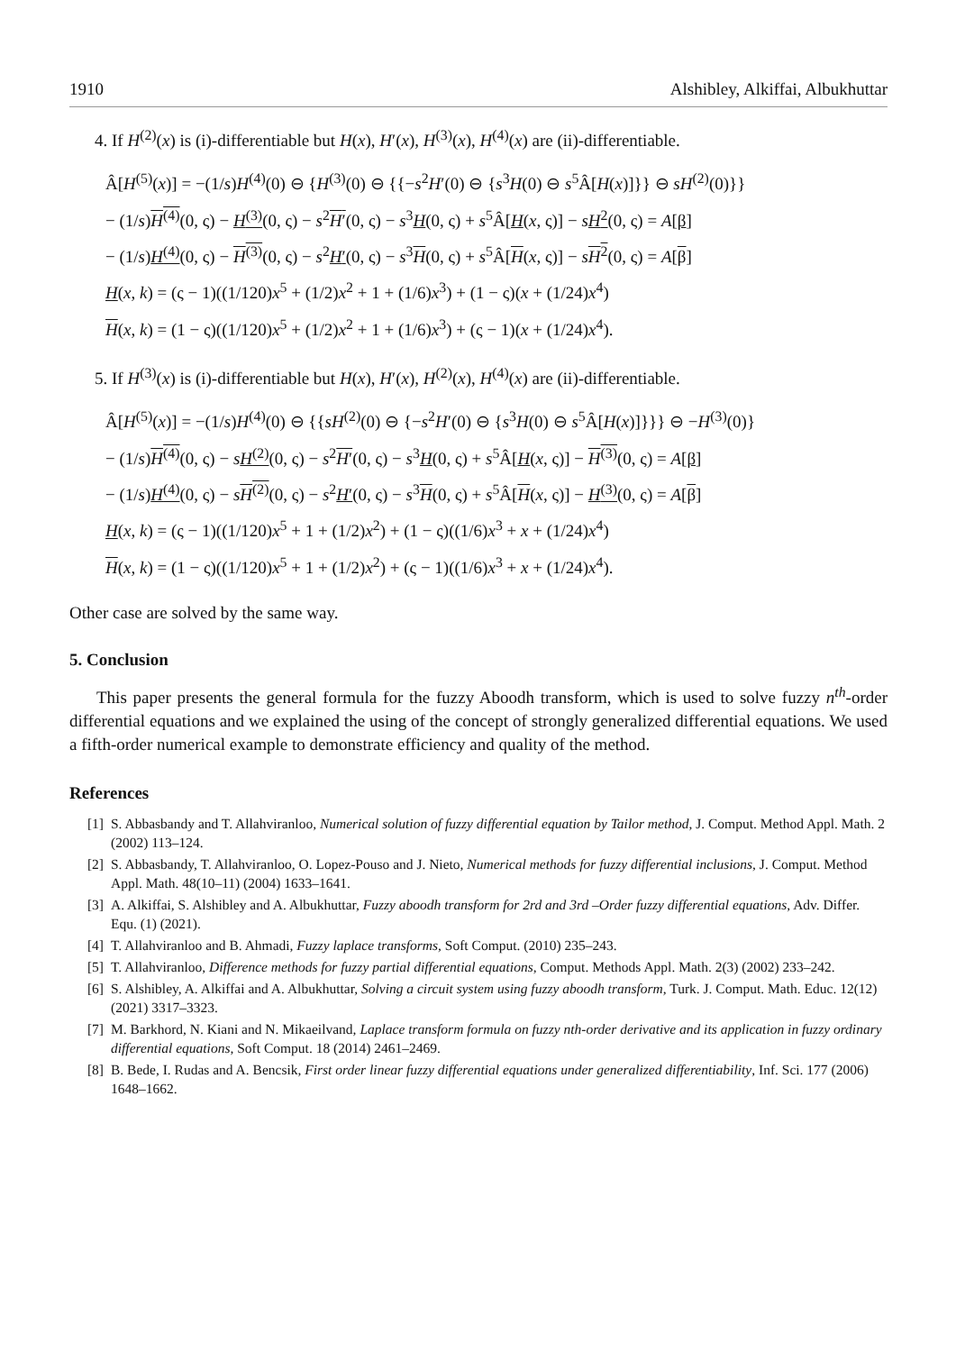1910 Alshibley, Alkiffai, Albukhuttar
4. If H<sup>(2)</sup>(x) is (i)-differentiable but H(x), H′(x), H<sup>(3)</sup>(x), H<sup>(4)</sup>(x) are (ii)-differentiable.
Â[H<sup>(5)</sup>(x)] = −(1/s)H<sup>(4)</sup>(0) ⊖ {H<sup>(3)</sup>(0) ⊖ {{−s<sup>2</sup>H′(0) ⊖ {s<sup>3</sup>H(0) ⊖ s<sup>5</sup>Â[H(x)]}} ⊖ sH<sup>(2)</sup>(0)}}
− (1/s)H<sup>(4)</sup>(0, ς) − H<sup>(3)</sup>(0, ς) − s<sup>2</sup>H′(0, ς) − s<sup>3</sup>H(0, ς) + s<sup>5</sup>Â[H(x, ς)] − sH<sup>2</sup>(0, ς) = A[β]
− (1/s)H<sup>(4)</sup>(0, ς) − H<sup>(3)</sup>(0, ς) − s<sup>2</sup>H′(0, ς) − s<sup>3</sup>H(0, ς) + s<sup>5</sup>Â[H(x, ς)] − sH<sup>2</sup>(0, ς) = A[β]
H(x, k) = (ς − 1)((1/120)x<sup>5</sup> + (1/2)x<sup>2</sup> + 1 + (1/6)x<sup>3</sup>) + (1 − ς)(x + (1/24)x<sup>4</sup>)
H(x, k) = (1 − ς)((1/120)x<sup>5</sup> + (1/2)x<sup>2</sup> + 1 + (1/6)x<sup>3</sup>) + (ς − 1)(x + (1/24)x<sup>4</sup>).
5. If H<sup>(3)</sup>(x) is (i)-differentiable but H(x), H′(x), H<sup>(2)</sup>(x), H<sup>(4)</sup>(x) are (ii)-differentiable.
Â[H<sup>(5)</sup>(x)] = −(1/s)H<sup>(4)</sup>(0) ⊖ {{sH<sup>(2)</sup>(0) ⊖ {−s<sup>2</sup>H′(0) ⊖ {s<sup>3</sup>H(0) ⊖ s<sup>5</sup>Â[H(x)]}}} ⊖ −H<sup>(3)</sup>(0)}
− (1/s)H<sup>(4)</sup>(0, ς) − sH<sup>(2)</sup>(0, ς) − s<sup>2</sup>H′(0, ς) − s<sup>3</sup>H(0, ς) + s<sup>5</sup>Â[H(x, ς)] − H<sup>(3)</sup>(0, ς) = A[β]
− (1/s)H<sup>(4)</sup>(0, ς) − sH<sup>(2)</sup>(0, ς) − s<sup>2</sup>H′(0, ς) − s<sup>3</sup>H(0, ς) + s<sup>5</sup>Â[H(x, ς)] − H<sup>(3)</sup>(0, ς) = A[β]
H(x, k) = (ς − 1)((1/120)x<sup>5</sup> + 1 + (1/2)x<sup>2</sup>) + (1 − ς)((1/6)x<sup>3</sup> + x + (1/24)x<sup>4</sup>)
H(x, k) = (1 − ς)((1/120)x<sup>5</sup> + 1 + (1/2)x<sup>2</sup>) + (ς − 1)((1/6)x<sup>3</sup> + x + (1/24)x<sup>4</sup>).
Other case are solved by the same way.
5. Conclusion
This paper presents the general formula for the fuzzy Aboodh transform, which is used to solve fuzzy n<sup>th</sup>-order differential equations and we explained the using of the concept of strongly generalized differential equations. We used a fifth-order numerical example to demonstrate efficiency and quality of the method.
References
[1] S. Abbasbandy and T. Allahviranloo, Numerical solution of fuzzy differential equation by Tailor method, J. Comput. Method Appl. Math. 2 (2002) 113–124.
[2] S. Abbasbandy, T. Allahviranloo, O. Lopez-Pouso and J. Nieto, Numerical methods for fuzzy differential inclusions, J. Comput. Method Appl. Math. 48(10–11) (2004) 1633–1641.
[3] A. Alkiffai, S. Alshibley and A. Albukhuttar, Fuzzy aboodh transform for 2rd and 3rd –Order fuzzy differential equations, Adv. Differ. Equ. (1) (2021).
[4] T. Allahviranloo and B. Ahmadi, Fuzzy laplace transforms, Soft Comput. (2010) 235–243.
[5] T. Allahviranloo, Difference methods for fuzzy partial differential equations, Comput. Methods Appl. Math. 2(3) (2002) 233–242.
[6] S. Alshibley, A. Alkiffai and A. Albukhuttar, Solving a circuit system using fuzzy aboodh transform, Turk. J. Comput. Math. Educ. 12(12) (2021) 3317–3323.
[7] M. Barkhord, N. Kiani and N. Mikaeilvand, Laplace transform formula on fuzzy nth-order derivative and its application in fuzzy ordinary differential equations, Soft Comput. 18 (2014) 2461–2469.
[8] B. Bede, I. Rudas and A. Bencsik, First order linear fuzzy differential equations under generalized differentiability, Inf. Sci. 177 (2006) 1648–1662.